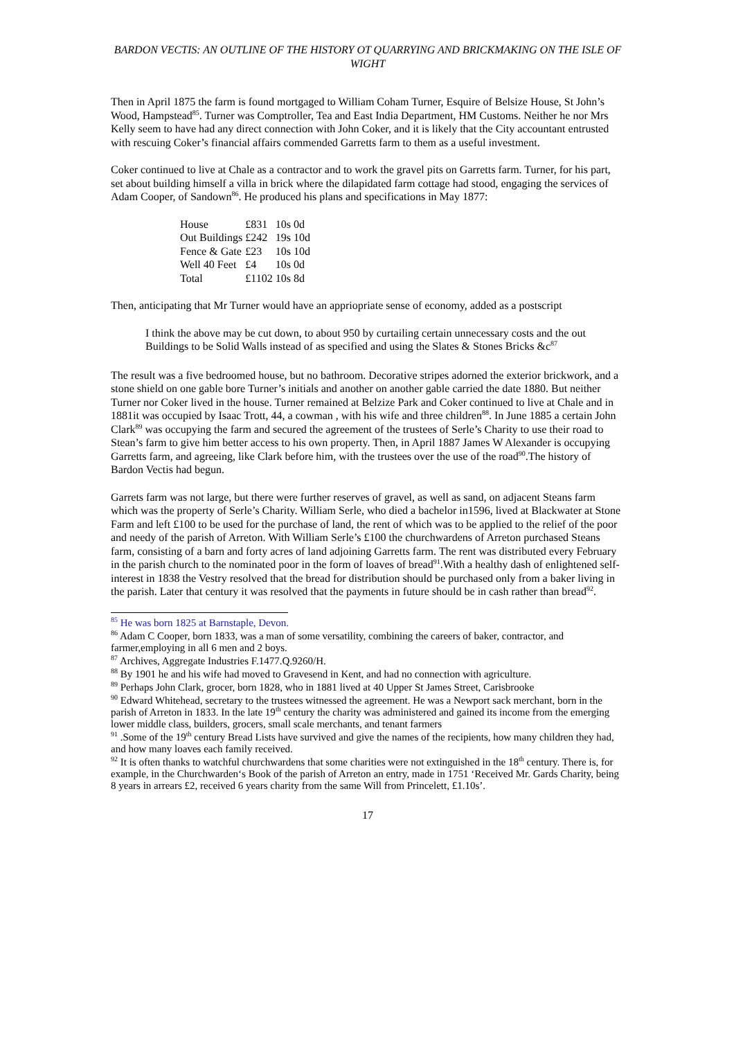BARDON VECTIS: AN OUTLINE OF THE HISTORY OT QUARRYING AND BRICKMAKING ON THE ISLE OF WIGHT
Then in April 1875 the farm is found mortgaged to William Coham Turner, Esquire of Belsize House, St John’s Wood, Hampstead<sup>85</sup>. Turner was Comptroller, Tea and East India Department, HM Customs. Neither he nor Mrs Kelly seem to have had any direct connection with John Coker, and it is likely that the City accountant entrusted with rescuing Coker’s financial affairs commended Garretts farm to them as a useful investment.
Coker continued to live at Chale as a contractor and to work the gravel pits on Garretts farm. Turner, for his part, set about building himself a villa in brick where the dilapidated farm cottage had stood, engaging the services of Adam Cooper, of Sandown<sup>86</sup>. He produced his plans and specifications in May 1877:
| House | £831 | 10s | 0d |
| Out Buildings | £242 | 19s | 10d |
| Fence & Gate | £23 | 10s | 10d |
| Well 40 Feet | £4 | 10s | 0d |
| Total | £1102 | 10s | 8d |
Then, anticipating that Mr Turner would have an appriopriate sense of economy, added as a postscript
I think the above may be cut down, to about 950 by curtailing certain unnecessary costs and the out Buildings to be Solid Walls instead of as specified and using the Slates & Stones Bricks &c<sup>87</sup>
The result was a five bedroomed house, but no bathroom. Decorative stripes adorned the exterior brickwork, and a stone shield on one gable bore Turner’s initials and another on another gable carried the date 1880. But neither Turner nor Coker lived in the house. Turner remained at Belzize Park and Coker continued to live at Chale and in 1881it was occupied by Isaac Trott, 44, a cowman , with his wife and three children<sup>88</sup>. In June 1885 a certain John Clark<sup>89</sup> was occupying the farm and secured the agreement of the trustees of Serle’s Charity to use their road to Stean’s farm to give him better access to his own property. Then, in April 1887 James W Alexander is occupying Garretts farm, and agreeing, like Clark before him, with the trustees over the use of the road<sup>90</sup>.The history of Bardon Vectis had begun.
Garrets farm was not large, but there were further reserves of gravel, as well as sand, on adjacent Steans farm which was the property of Serle’s Charity. William Serle, who died a bachelor in1596, lived at Blackwater at Stone Farm and left £100 to be used for the purchase of land, the rent of which was to be applied to the relief of the poor and needy of the parish of Arreton. With William Serle’s £100 the churchwardens of Arreton purchased Steans farm, consisting of a barn and forty acres of land adjoining Garretts farm. The rent was distributed every February in the parish church to the nominated poor in the form of loaves of bread<sup>91</sup>.With a healthy dash of enlightened self-interest in 1838 the Vestry resolved that the bread for distribution should be purchased only from a baker living in the parish. Later that century it was resolved that the payments in future should be in cash rather than bread<sup>92</sup>.
<sup>85</sup> He was born 1825 at Barnstaple, Devon.
<sup>86</sup> Adam C Cooper, born 1833, was a man of some versatility, combining the careers of baker, contractor, and farmer,employing in all 6 men and 2 boys.
<sup>87</sup> Archives, Aggregate Industries F.1477.Q.9260/H.
<sup>88</sup> By 1901 he and his wife had moved to Gravesend in Kent, and had no connection with agriculture.
<sup>89</sup> Perhaps John Clark, grocer, born 1828, who in 1881 lived at 40 Upper St James Street, Carisbrooke
<sup>90</sup> Edward Whitehead, secretary to the trustees witnessed the agreement. He was a Newport sack merchant, born in the parish of Arreton in 1833. In the late 19<sup>th</sup> century the charity was administered and gained its income from the emerging lower middle class, builders, grocers, small scale merchants, and tenant farmers
<sup>91</sup> .Some of the 19<sup>th</sup> century Bread Lists have survived and give the names of the recipients, how many children they had, and how many loaves each family received.
<sup>92</sup> It is often thanks to watchful churchwardens that some charities were not extinguished in the 18<sup>th</sup> century. There is, for example, in the Churchwarden‘s Book of the parish of Arreton an entry, made in 1751 ‘Received Mr. Gards Charity, being 8 years in arrears £2, received 6 years charity from the same Will from Princelett, £1.10s’.
17